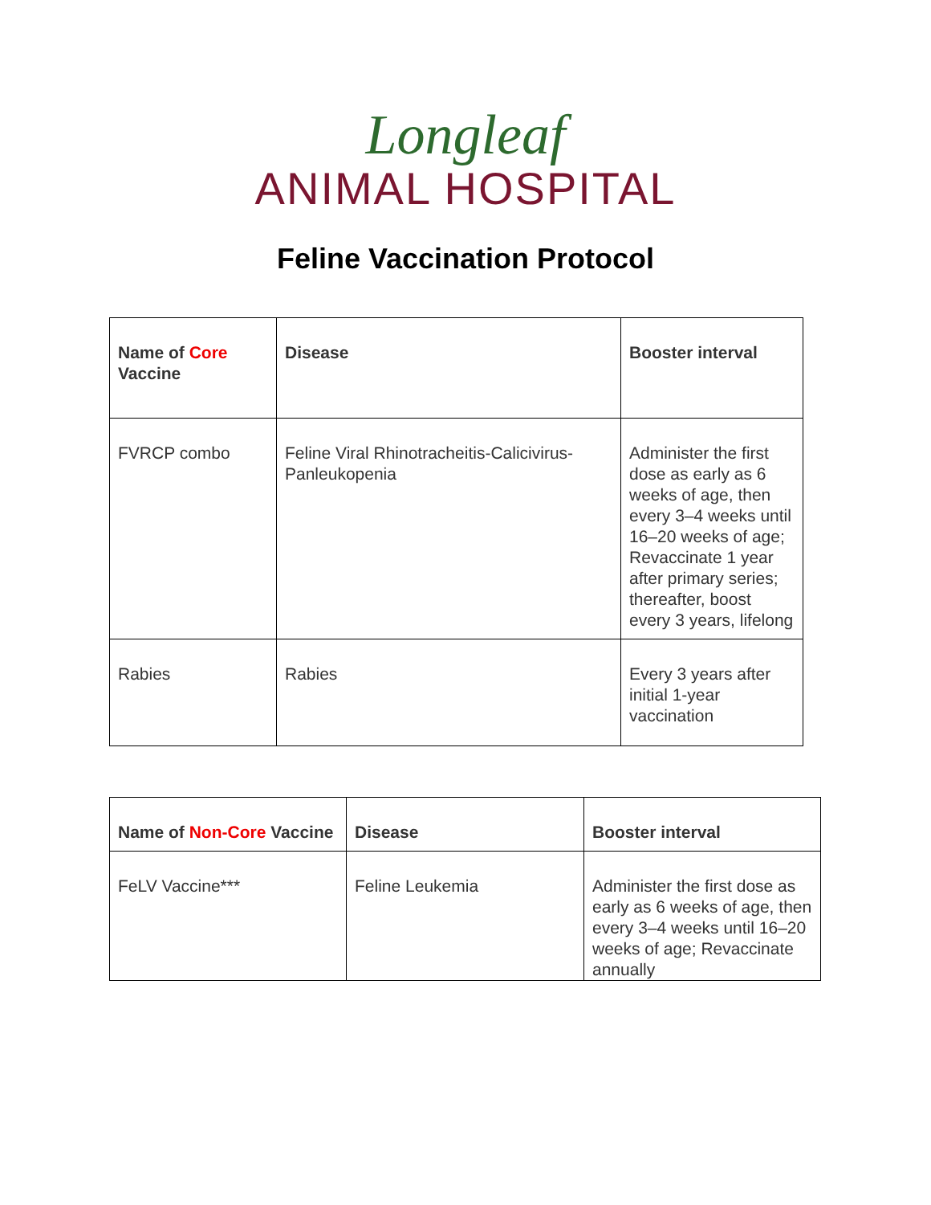Longleaf
ANIMAL HOSPITAL
Feline Vaccination Protocol
| Name of Core Vaccine | Disease | Booster interval |
| --- | --- | --- |
| FVRCP combo | Feline Viral Rhinotracheitis-Calicivirus-Panleukopenia | Administer the first dose as early as 6 weeks of age, then every 3–4 weeks until 16–20 weeks of age; Revaccinate 1 year after primary series; thereafter, boost every 3 years, lifelong |
| Rabies | Rabies | Every 3 years after initial 1-year vaccination |
| Name of Non-Core Vaccine | Disease | Booster interval |
| --- | --- | --- |
| FeLV Vaccine*** | Feline Leukemia | Administer the first dose as early as 6 weeks of age, then every 3–4 weeks until 16–20 weeks of age; Revaccinate annually |